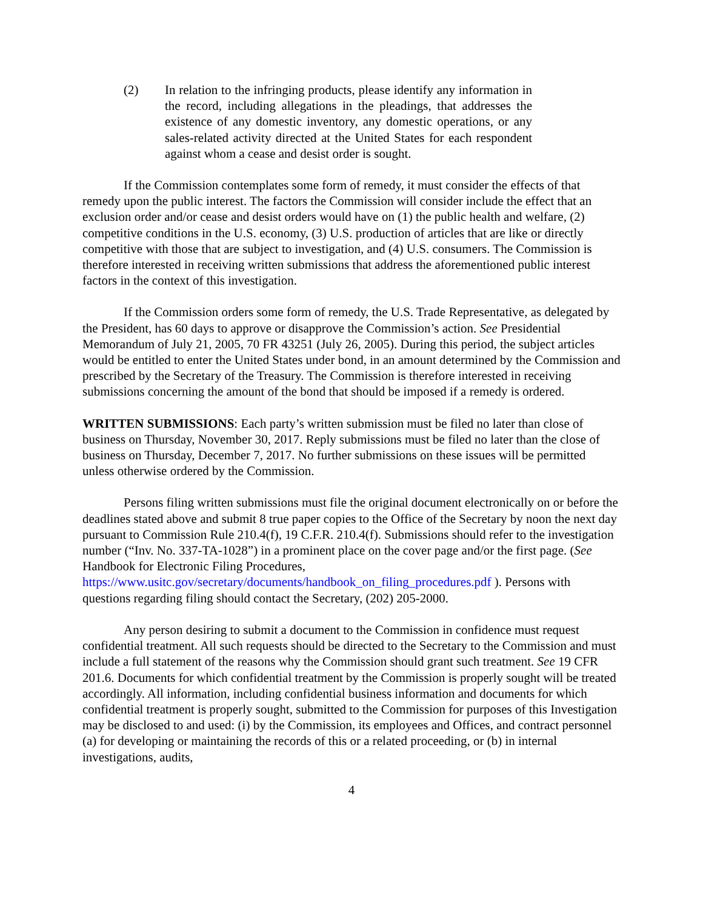(2) In relation to the infringing products, please identify any information in the record, including allegations in the pleadings, that addresses the existence of any domestic inventory, any domestic operations, or any sales-related activity directed at the United States for each respondent against whom a cease and desist order is sought.
If the Commission contemplates some form of remedy, it must consider the effects of that remedy upon the public interest. The factors the Commission will consider include the effect that an exclusion order and/or cease and desist orders would have on (1) the public health and welfare, (2) competitive conditions in the U.S. economy, (3) U.S. production of articles that are like or directly competitive with those that are subject to investigation, and (4) U.S. consumers. The Commission is therefore interested in receiving written submissions that address the aforementioned public interest factors in the context of this investigation.
If the Commission orders some form of remedy, the U.S. Trade Representative, as delegated by the President, has 60 days to approve or disapprove the Commission’s action. See Presidential Memorandum of July 21, 2005, 70 FR 43251 (July 26, 2005). During this period, the subject articles would be entitled to enter the United States under bond, in an amount determined by the Commission and prescribed by the Secretary of the Treasury. The Commission is therefore interested in receiving submissions concerning the amount of the bond that should be imposed if a remedy is ordered.
WRITTEN SUBMISSIONS: Each party’s written submission must be filed no later than close of business on Thursday, November 30, 2017. Reply submissions must be filed no later than the close of business on Thursday, December 7, 2017. No further submissions on these issues will be permitted unless otherwise ordered by the Commission.
Persons filing written submissions must file the original document electronically on or before the deadlines stated above and submit 8 true paper copies to the Office of the Secretary by noon the next day pursuant to Commission Rule 210.4(f), 19 C.F.R. 210.4(f). Submissions should refer to the investigation number (“Inv. No. 337-TA-1028”) in a prominent place on the cover page and/or the first page. (See Handbook for Electronic Filing Procedures, https://www.usitc.gov/secretary/documents/handbook_on_filing_procedures.pdf ). Persons with questions regarding filing should contact the Secretary, (202) 205-2000.
Any person desiring to submit a document to the Commission in confidence must request confidential treatment. All such requests should be directed to the Secretary to the Commission and must include a full statement of the reasons why the Commission should grant such treatment. See 19 CFR 201.6. Documents for which confidential treatment by the Commission is properly sought will be treated accordingly. All information, including confidential business information and documents for which confidential treatment is properly sought, submitted to the Commission for purposes of this Investigation may be disclosed to and used: (i) by the Commission, its employees and Offices, and contract personnel (a) for developing or maintaining the records of this or a related proceeding, or (b) in internal investigations, audits,
4